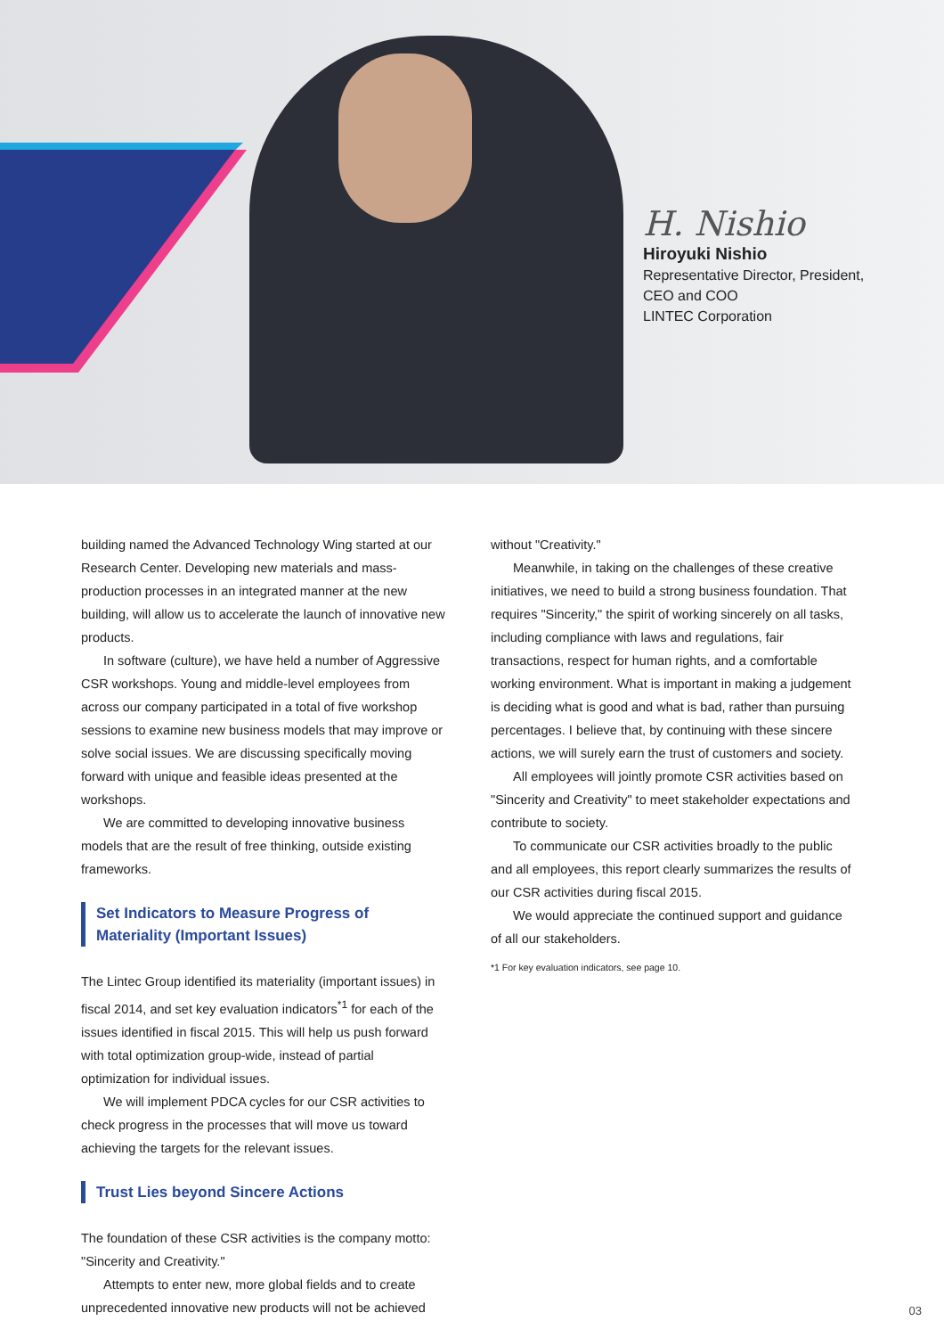H. Nishio
Hiroyuki Nishio
Representative Director, President,
CEO and COO
LINTEC Corporation
building named the Advanced Technology Wing started at our Research Center. Developing new materials and mass-production processes in an integrated manner at the new building, will allow us to accelerate the launch of innovative new products.
In software (culture), we have held a number of Aggressive CSR workshops. Young and middle-level employees from across our company participated in a total of five workshop sessions to examine new business models that may improve or solve social issues. We are discussing specifically moving forward with unique and feasible ideas presented at the workshops.
We are committed to developing innovative business models that are the result of free thinking, outside existing frameworks.
Set Indicators to Measure Progress of Materiality (Important Issues)
The Lintec Group identified its materiality (important issues) in fiscal 2014, and set key evaluation indicators<sup>*1</sup> for each of the issues identified in fiscal 2015. This will help us push forward with total optimization group-wide, instead of partial optimization for individual issues.
We will implement PDCA cycles for our CSR activities to check progress in the processes that will move us toward achieving the targets for the relevant issues.
Trust Lies beyond Sincere Actions
The foundation of these CSR activities is the company motto: "Sincerity and Creativity."
Attempts to enter new, more global fields and to create unprecedented innovative new products will not be achieved
without "Creativity."
Meanwhile, in taking on the challenges of these creative initiatives, we need to build a strong business foundation. That requires "Sincerity," the spirit of working sincerely on all tasks, including compliance with laws and regulations, fair transactions, respect for human rights, and a comfortable working environment. What is important in making a judgement is deciding what is good and what is bad, rather than pursuing percentages. I believe that, by continuing with these sincere actions, we will surely earn the trust of customers and society.
All employees will jointly promote CSR activities based on "Sincerity and Creativity" to meet stakeholder expectations and contribute to society.
To communicate our CSR activities broadly to the public and all employees, this report clearly summarizes the results of our CSR activities during fiscal 2015.
We would appreciate the continued support and guidance of all our stakeholders.
*1 For key evaluation indicators, see page 10.
03